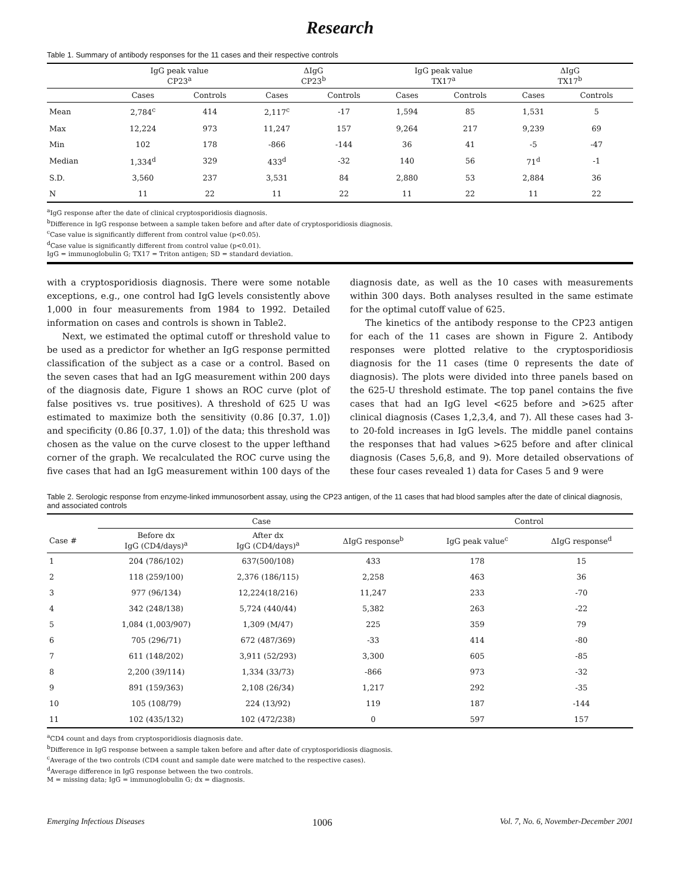Research
Table 1. Summary of antibody responses for the 11 cases and their respective controls
| | IgG peak value CP23<sup>a</sup> | | ΔIgG CP23<sup>b</sup> | | IgG peak value TX17<sup>a</sup> | | ΔIgG TX17<sup>b</sup> | |
| --- | --- | --- | --- | --- | --- | --- | --- | --- |
| | Cases | Controls | Cases | Controls | Cases | Controls | Cases | Controls |
| Mean | 2,784<sup>c</sup> | 414 | 2,117<sup>c</sup> | -17 | 1,594 | 85 | 1,531 | 5 |
| Max | 12,224 | 973 | 11,247 | 157 | 9,264 | 217 | 9,239 | 69 |
| Min | 102 | 178 | -866 | -144 | 36 | 41 | -5 | -47 |
| Median | 1,334<sup>d</sup> | 329 | 433<sup>d</sup> | -32 | 140 | 56 | 71<sup>d</sup> | -1 |
| S.D. | 3,560 | 237 | 3,531 | 84 | 2,880 | 53 | 2,884 | 36 |
| N | 11 | 22 | 11 | 22 | 11 | 22 | 11 | 22 |
<sup>a</sup> IgG response after the date of clinical cryptosporidiosis diagnosis.
<sup>b</sup> Difference in IgG response between a sample taken before and after date of cryptosporidiosis diagnosis.
<sup>c</sup> Case value is significantly different from control value (p<0.05).
<sup>d</sup> Case value is significantly different from control value (p<0.01).
IgG = immunoglobulin G; TX17 = Triton antigen; SD = standard deviation.
with a cryptosporidiosis diagnosis. There were some notable exceptions, e.g., one control had IgG levels consistently above 1,000 in four measurements from 1984 to 1992. Detailed information on cases and controls is shown in Table2.
Next, we estimated the optimal cutoff or threshold value to be used as a predictor for whether an IgG response permitted classification of the subject as a case or a control. Based on the seven cases that had an IgG measurement within 200 days of the diagnosis date, Figure 1 shows an ROC curve (plot of false positives vs. true positives). A threshold of 625 U was estimated to maximize both the sensitivity (0.86 [0.37, 1.0]) and specificity (0.86 [0.37, 1.0]) of the data; this threshold was chosen as the value on the curve closest to the upper lefthand corner of the graph. We recalculated the ROC curve using the five cases that had an IgG measurement within 100 days of the diagnosis date, as well as the 10 cases with measurements within 300 days. Both analyses resulted in the same estimate for the optimal cutoff value of 625.
The kinetics of the antibody response to the CP23 antigen for each of the 11 cases are shown in Figure 2. Antibody responses were plotted relative to the cryptosporidiosis diagnosis for the 11 cases (time 0 represents the date of diagnosis). The plots were divided into three panels based on the 625-U threshold estimate. The top panel contains the five cases that had an IgG level <625 before and >625 after clinical diagnosis (Cases 1,2,3,4, and 7). All these cases had 3- to 20-fold increases in IgG levels. The middle panel contains the responses that had values >625 before and after clinical diagnosis (Cases 5,6,8, and 9). More detailed observations of these four cases revealed 1) data for Cases 5 and 9 were
Table 2. Serologic response from enzyme-linked immunosorbent assay, using the CP23 antigen, of the 11 cases that had blood samples after the date of clinical diagnosis, and associated controls
| | Case | | | Control | |
| --- | --- | --- | --- | --- | --- |
| Case # | Before dx IgG (CD4/days)<sup>a</sup> | After dx IgG (CD4/days)<sup>a</sup> | ΔIgG response<sup>b</sup> | IgG peak value<sup>c</sup> | ΔIgG response<sup>d</sup> |
| 1 | 204 (786/102) | 637(500/108) | 433 | 178 | 15 |
| 2 | 118 (259/100) | 2,376 (186/115) | 2,258 | 463 | 36 |
| 3 | 977 (96/134) | 12,224(18/216) | 11,247 | 233 | -70 |
| 4 | 342 (248/138) | 5,724 (440/44) | 5,382 | 263 | -22 |
| 5 | 1,084 (1,003/907) | 1,309 (M/47) | 225 | 359 | 79 |
| 6 | 705 (296/71) | 672 (487/369) | -33 | 414 | -80 |
| 7 | 611 (148/202) | 3,911 (52/293) | 3,300 | 605 | -85 |
| 8 | 2,200 (39/114) | 1,334 (33/73) | -866 | 973 | -32 |
| 9 | 891 (159/363) | 2,108 (26/34) | 1,217 | 292 | -35 |
| 10 | 105 (108/79) | 224 (13/92) | 119 | 187 | -144 |
| 11 | 102 (435/132) | 102 (472/238) | 0 | 597 | 157 |
<sup>a</sup> CD4 count and days from cryptosporidiosis diagnosis date.
<sup>b</sup> Difference in IgG response between a sample taken before and after date of cryptosporidiosis diagnosis.
<sup>c</sup> Average of the two controls (CD4 count and sample date were matched to the respective cases).
<sup>d</sup> Average difference in IgG response between the two controls.
M = missing data; IgG = immunoglobulin G; dx = diagnosis.
Emerging Infectious Diseases 1006 Vol. 7, No. 6, November-December 2001